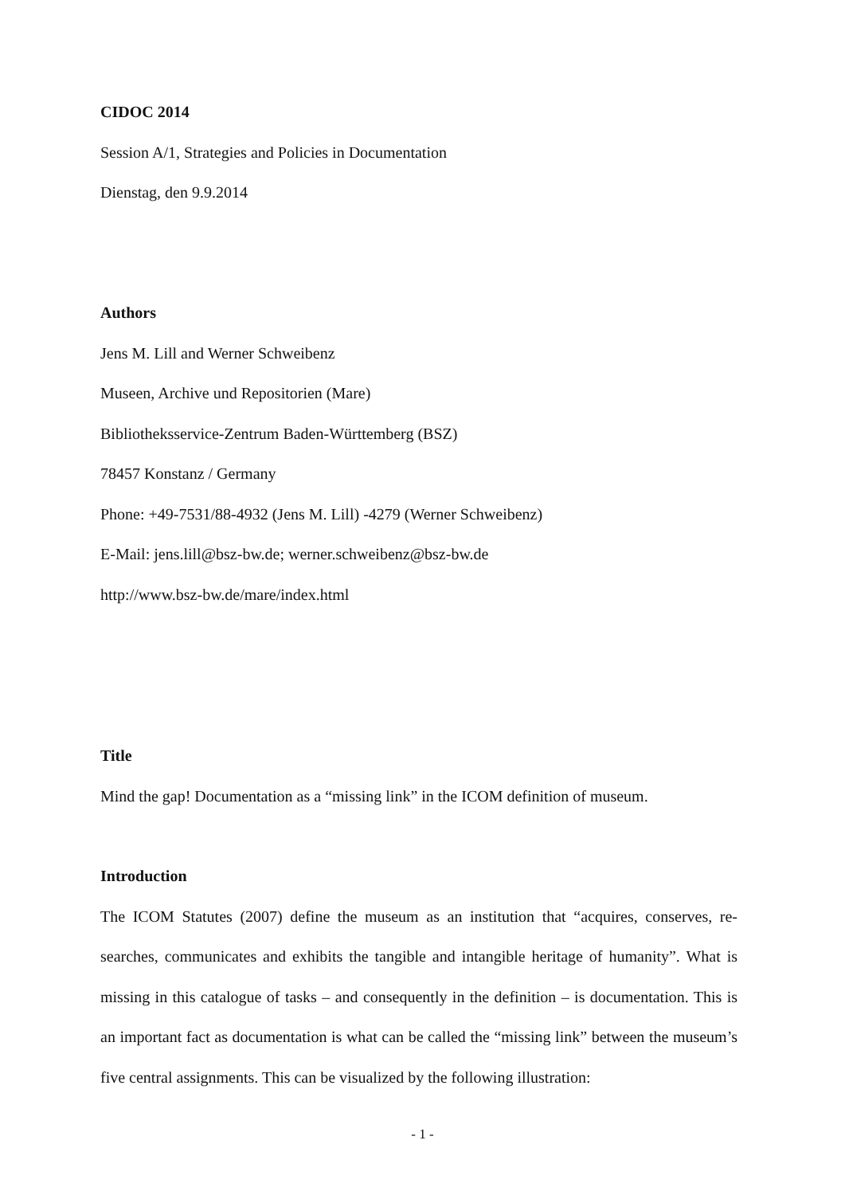CIDOC 2014
Session A/1, Strategies and Policies in Documentation
Dienstag, den 9.9.2014
Authors
Jens M. Lill and Werner Schweibenz
Museen, Archive und Repositorien (Mare)
Bibliotheksservice-Zentrum Baden-Württemberg (BSZ)
78457 Konstanz / Germany
Phone: +49-7531/88-4932 (Jens M. Lill) -4279 (Werner Schweibenz)
E-Mail: jens.lill@bsz-bw.de; werner.schweibenz@bsz-bw.de
http://www.bsz-bw.de/mare/index.html
Title
Mind the gap! Documentation as a “missing link” in the ICOM definition of museum.
Introduction
The ICOM Statutes (2007) define the museum as an institution that “acquires, conserves, re-searches, communicates and exhibits the tangible and intangible heritage of humanity”. What is missing in this catalogue of tasks – and consequently in the definition – is documentation. This is an important fact as documentation is what can be called the “missing link” between the museum’s five central assignments. This can be visualized by the following illustration:
- 1 -